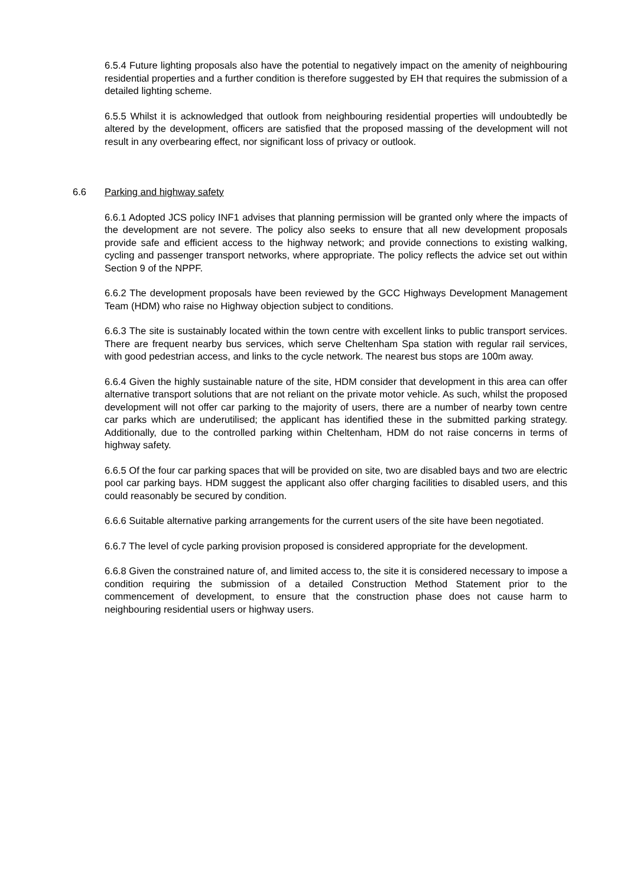6.5.4 Future lighting proposals also have the potential to negatively impact on the amenity of neighbouring residential properties and a further condition is therefore suggested by EH that requires the submission of a detailed lighting scheme.
6.5.5 Whilst it is acknowledged that outlook from neighbouring residential properties will undoubtedly be altered by the development, officers are satisfied that the proposed massing of the development will not result in any overbearing effect, nor significant loss of privacy or outlook.
6.6 Parking and highway safety
6.6.1 Adopted JCS policy INF1 advises that planning permission will be granted only where the impacts of the development are not severe. The policy also seeks to ensure that all new development proposals provide safe and efficient access to the highway network; and provide connections to existing walking, cycling and passenger transport networks, where appropriate. The policy reflects the advice set out within Section 9 of the NPPF.
6.6.2 The development proposals have been reviewed by the GCC Highways Development Management Team (HDM) who raise no Highway objection subject to conditions.
6.6.3 The site is sustainably located within the town centre with excellent links to public transport services. There are frequent nearby bus services, which serve Cheltenham Spa station with regular rail services, with good pedestrian access, and links to the cycle network. The nearest bus stops are 100m away.
6.6.4 Given the highly sustainable nature of the site, HDM consider that development in this area can offer alternative transport solutions that are not reliant on the private motor vehicle. As such, whilst the proposed development will not offer car parking to the majority of users, there are a number of nearby town centre car parks which are underutilised; the applicant has identified these in the submitted parking strategy. Additionally, due to the controlled parking within Cheltenham, HDM do not raise concerns in terms of highway safety.
6.6.5 Of the four car parking spaces that will be provided on site, two are disabled bays and two are electric pool car parking bays. HDM suggest the applicant also offer charging facilities to disabled users, and this could reasonably be secured by condition.
6.6.6 Suitable alternative parking arrangements for the current users of the site have been negotiated.
6.6.7 The level of cycle parking provision proposed is considered appropriate for the development.
6.6.8 Given the constrained nature of, and limited access to, the site it is considered necessary to impose a condition requiring the submission of a detailed Construction Method Statement prior to the commencement of development, to ensure that the construction phase does not cause harm to neighbouring residential users or highway users.